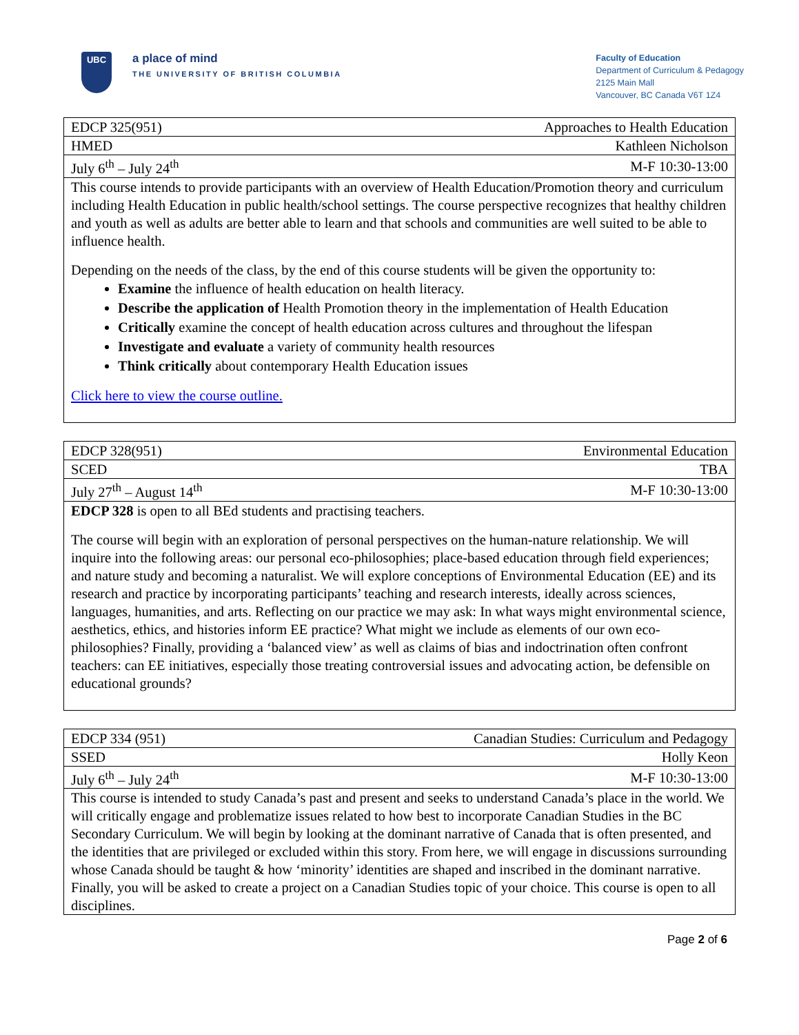UBC
a place of mind
THE UNIVERSITY OF BRITISH COLUMBIA
Faculty of Education
Department of Curriculum & Pedagogy
2125 Main Mall
Vancouver, BC Canada V6T 1Z4
| EDCP 325(951) | Approaches to Health Education |
| HMED | Kathleen Nicholson |
| July 6<sup>th</sup> – July 24<sup>th</sup> | M-F 10:30-13:00 |
| This course intends to provide participants with an overview of Health Education/Promotion theory and curriculum including Health Education in public health/school settings. The course perspective recognizes that healthy children and youth as well as adults are better able to learn and that schools and communities are well suited to be able to influence health. Depending on the needs of the class, by the end of this course students will be given the opportunity to: Examine the influence of health education on health literacy. Describe the application of Health Promotion theory in the implementation of Health Education Critically examine the concept of health education across cultures and throughout the lifespan Investigate and evaluate a variety of community health resources Think critically about contemporary Health Education issues Click here to view the course outline. | |
| EDCP 328(951) | Environmental Education |
| SCED | TBA |
| July 27<sup>th</sup> – August 14<sup>th</sup> | M-F 10:30-13:00 |
| EDCP 328 is open to all BEd students and practising teachers. The course will begin with an exploration of personal perspectives on the human-nature relationship. We will inquire into the following areas: our personal eco-philosophies; place-based education through field experiences; and nature study and becoming a naturalist. We will explore conceptions of Environmental Education (EE) and its research and practice by incorporating participants’ teaching and research interests, ideally across sciences, languages, humanities, and arts. Reflecting on our practice we may ask: In what ways might environmental science, aesthetics, ethics, and histories inform EE practice? What might we include as elements of our own eco-philosophies? Finally, providing a ‘balanced view’ as well as claims of bias and indoctrination often confront teachers: can EE initiatives, especially those treating controversial issues and advocating action, be defensible on educational grounds? | |
| EDCP 334 (951) | Canadian Studies: Curriculum and Pedagogy |
| SSED | Holly Keon |
| July 6<sup>th</sup> – July 24<sup>th</sup> | M-F 10:30-13:00 |
| This course is intended to study Canada’s past and present and seeks to understand Canada’s place in the world. We will critically engage and problematize issues related to how best to incorporate Canadian Studies in the BC Secondary Curriculum. We will begin by looking at the dominant narrative of Canada that is often presented, and the identities that are privileged or excluded within this story. From here, we will engage in discussions surrounding whose Canada should be taught & how ‘minority’ identities are shaped and inscribed in the dominant narrative. Finally, you will be asked to create a project on a Canadian Studies topic of your choice. This course is open to all disciplines. | |
Page 2 of 6